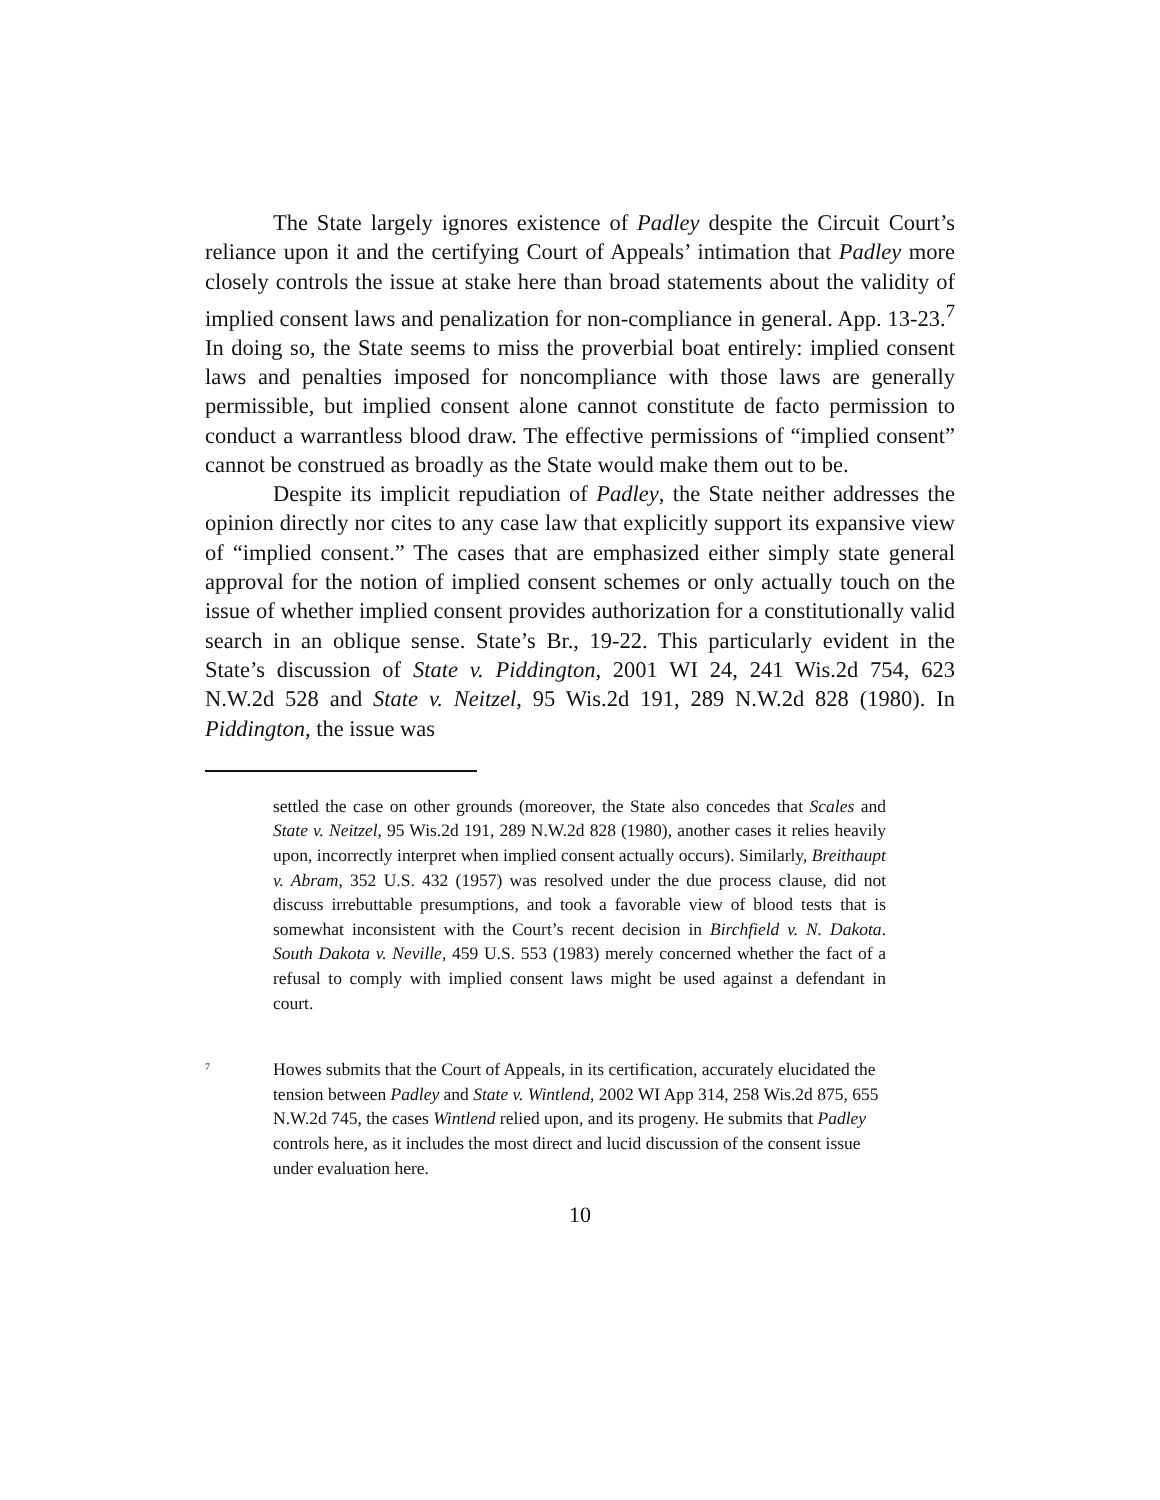The State largely ignores existence of Padley despite the Circuit Court’s reliance upon it and the certifying Court of Appeals’ intimation that Padley more closely controls the issue at stake here than broad statements about the validity of implied consent laws and penalization for non-compliance in general. App. 13-23.<sup>7</sup> In doing so, the State seems to miss the proverbial boat entirely: implied consent laws and penalties imposed for noncompliance with those laws are generally permissible, but implied consent alone cannot constitute de facto permission to conduct a warrantless blood draw. The effective permissions of “implied consent” cannot be construed as broadly as the State would make them out to be.
Despite its implicit repudiation of Padley, the State neither addresses the opinion directly nor cites to any case law that explicitly support its expansive view of “implied consent.” The cases that are emphasized either simply state general approval for the notion of implied consent schemes or only actually touch on the issue of whether implied consent provides authorization for a constitutionally valid search in an oblique sense. State’s Br., 19-22. This particularly evident in the State’s discussion of State v. Piddington, 2001 WI 24, 241 Wis.2d 754, 623 N.W.2d 528 and State v. Neitzel, 95 Wis.2d 191, 289 N.W.2d 828 (1980). In Piddington, the issue was
settled the case on other grounds (moreover, the State also concedes that Scales and State v. Neitzel, 95 Wis.2d 191, 289 N.W.2d 828 (1980), another cases it relies heavily upon, incorrectly interpret when implied consent actually occurs). Similarly, Breithaupt v. Abram, 352 U.S. 432 (1957) was resolved under the due process clause, did not discuss irrebuttable presumptions, and took a favorable view of blood tests that is somewhat inconsistent with the Court’s recent decision in Birchfield v. N. Dakota. South Dakota v. Neville, 459 U.S. 553 (1983) merely concerned whether the fact of a refusal to comply with implied consent laws might be used against a defendant in court.
<sup>7</sup>
Howes submits that the Court of Appeals, in its certification, accurately elucidated the tension between Padley and State v. Wintlend, 2002 WI App 314, 258 Wis.2d 875, 655 N.W.2d 745, the cases Wintlend relied upon, and its progeny. He submits that Padley controls here, as it includes the most direct and lucid discussion of the consent issue under evaluation here.
10